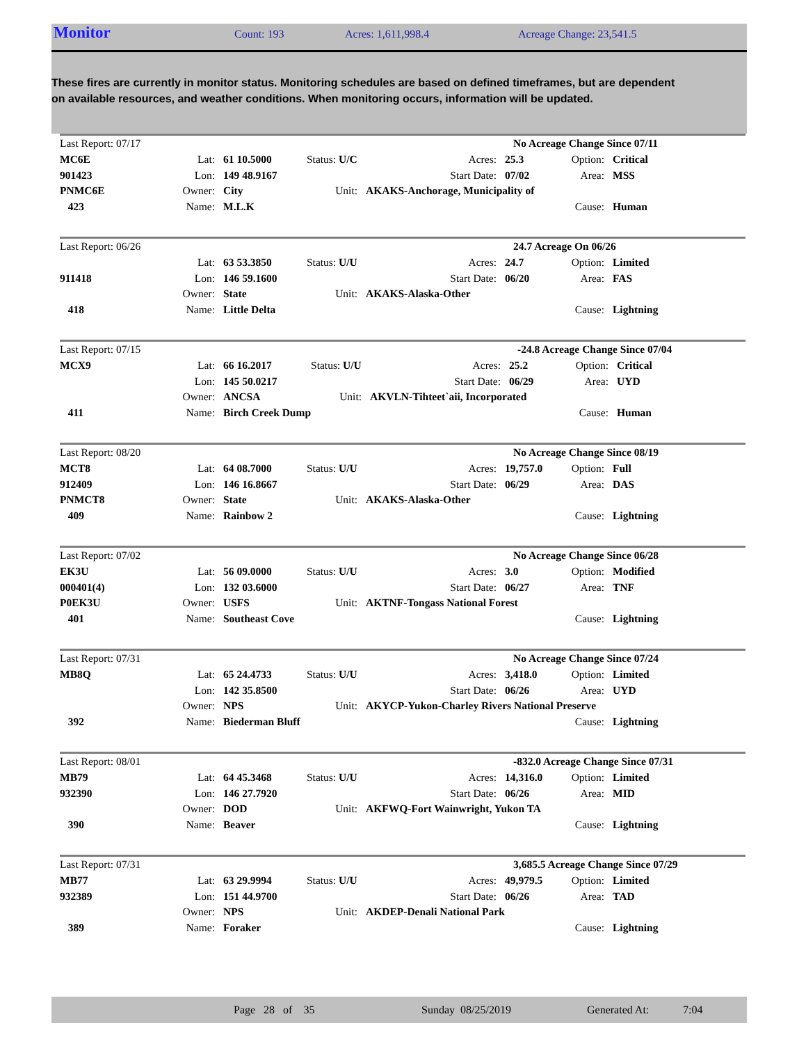Monitor
Count: 193 Acres: 1,611,998.4 Acreage Change: 23,541.5
These fires are currently in monitor status. Monitoring schedules are based on defined timeframes, but are dependent on available resources, and weather conditions. When monitoring occurs, information will be updated.
| Last Report: 07/17 | | | | | No Acreage Change Since 07/11 | | |
| MC6E | Lat: | 61 10.5000 | Status: U/C | Acres: | 25.3 | Option: | Critical |
| 901423 | Lon: | 149 48.9167 | | Start Date: | 07/02 | Area: | MSS |
| PNMC6E | Owner: | City | Unit: | AKAKS-Anchorage, Municipality of | | | |
| 423 | Name: | M.L.K | | | | Cause: | Human |
| Last Report: 06/26 | | | | | 24.7 Acreage On 06/26 | | |
| | Lat: | 63 53.3850 | Status: U/U | Acres: | 24.7 | Option: | Limited |
| 911418 | Lon: | 146 59.1600 | | Start Date: | 06/20 | Area: | FAS |
| | Owner: | State | Unit: | AKAKS-Alaska-Other | | | |
| 418 | Name: | Little Delta | | | | Cause: | Lightning |
| Last Report: 07/15 | | | | | -24.8 Acreage Change Since 07/04 | | |
| MCX9 | Lat: | 66 16.2017 | Status: U/U | Acres: | 25.2 | Option: | Critical |
| | Lon: | 145 50.0217 | | Start Date: | 06/29 | Area: | UYD |
| | Owner: | ANCSA | Unit: | AKVLN-Tihteet`aii, Incorporated | | | |
| 411 | Name: | Birch Creek Dump | | | | Cause: | Human |
| Last Report: 08/20 | | | | | No Acreage Change Since 08/19 | | |
| MCT8 | Lat: | 64 08.7000 | Status: U/U | Acres: | 19,757.0 | Option: | Full |
| 912409 | Lon: | 146 16.8667 | | Start Date: | 06/29 | Area: | DAS |
| PNMCT8 | Owner: | State | Unit: | AKAKS-Alaska-Other | | | |
| 409 | Name: | Rainbow 2 | | | | Cause: | Lightning |
| Last Report: 07/02 | | | | | No Acreage Change Since 06/28 | | |
| EK3U | Lat: | 56 09.0000 | Status: U/U | Acres: | 3.0 | Option: | Modified |
| 000401(4) | Lon: | 132 03.6000 | | Start Date: | 06/27 | Area: | TNF |
| P0EK3U | Owner: | USFS | Unit: | AKTNF-Tongass National Forest | | | |
| 401 | Name: | Southeast Cove | | | | Cause: | Lightning |
| Last Report: 07/31 | | | | | No Acreage Change Since 07/24 | | |
| MB8Q | Lat: | 65 24.4733 | Status: U/U | Acres: | 3,418.0 | Option: | Limited |
| | Lon: | 142 35.8500 | | Start Date: | 06/26 | Area: | UYD |
| | Owner: | NPS | Unit: | AKYCP-Yukon-Charley Rivers National Preserve | | | |
| 392 | Name: | Biederman Bluff | | | | Cause: | Lightning |
| Last Report: 08/01 | | | | | -832.0 Acreage Change Since 07/31 | | |
| MB79 | Lat: | 64 45.3468 | Status: U/U | Acres: | 14,316.0 | Option: | Limited |
| 932390 | Lon: | 146 27.7920 | | Start Date: | 06/26 | Area: | MID |
| | Owner: | DOD | Unit: | AKFWQ-Fort Wainwright, Yukon TA | | | |
| 390 | Name: | Beaver | | | | Cause: | Lightning |
| Last Report: 07/31 | | | | | 3,685.5 Acreage Change Since 07/29 | | |
| MB77 | Lat: | 63 29.9994 | Status: U/U | Acres: | 49,979.5 | Option: | Limited |
| 932389 | Lon: | 151 44.9700 | | Start Date: | 06/26 | Area: | TAD |
| | Owner: | NPS | Unit: | AKDEP-Denali National Park | | | |
| 389 | Name: | Foraker | | | | Cause: | Lightning |
Page 28 of 35 Sunday 08/25/2019 Generated At: 7:04